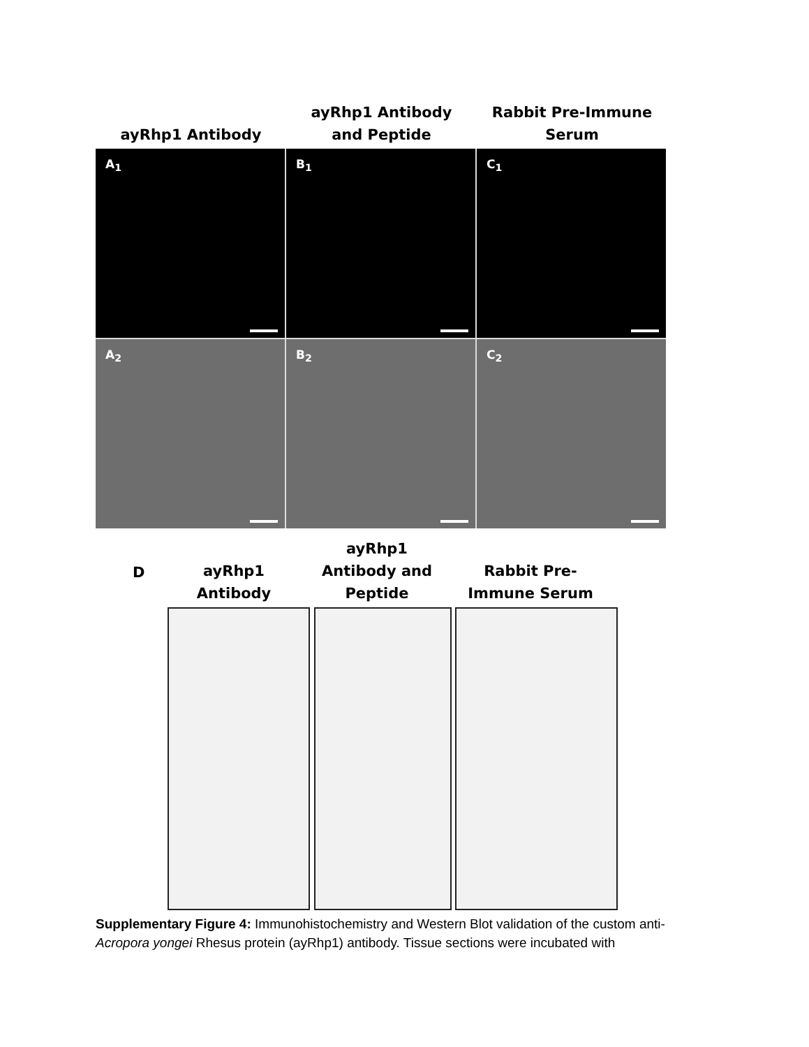ayRhp1 Antibody ayRhp1 Antibody
and Peptide
Rabbit Pre-Immune
Serum
A<sub>1</sub>
B<sub>1</sub>
C<sub>1</sub>
A<sub>2</sub>
B<sub>2</sub>
C<sub>2</sub>
D
ayRhp1
Antibody
ayRhp1
Antibody and
Peptide
Rabbit Pre-
Immune Serum
Supplementary Figure 4: Immunohistochemistry and Western Blot validation of the custom anti-Acropora yongei Rhesus protein (ayRhp1) antibody. Tissue sections were incubated with